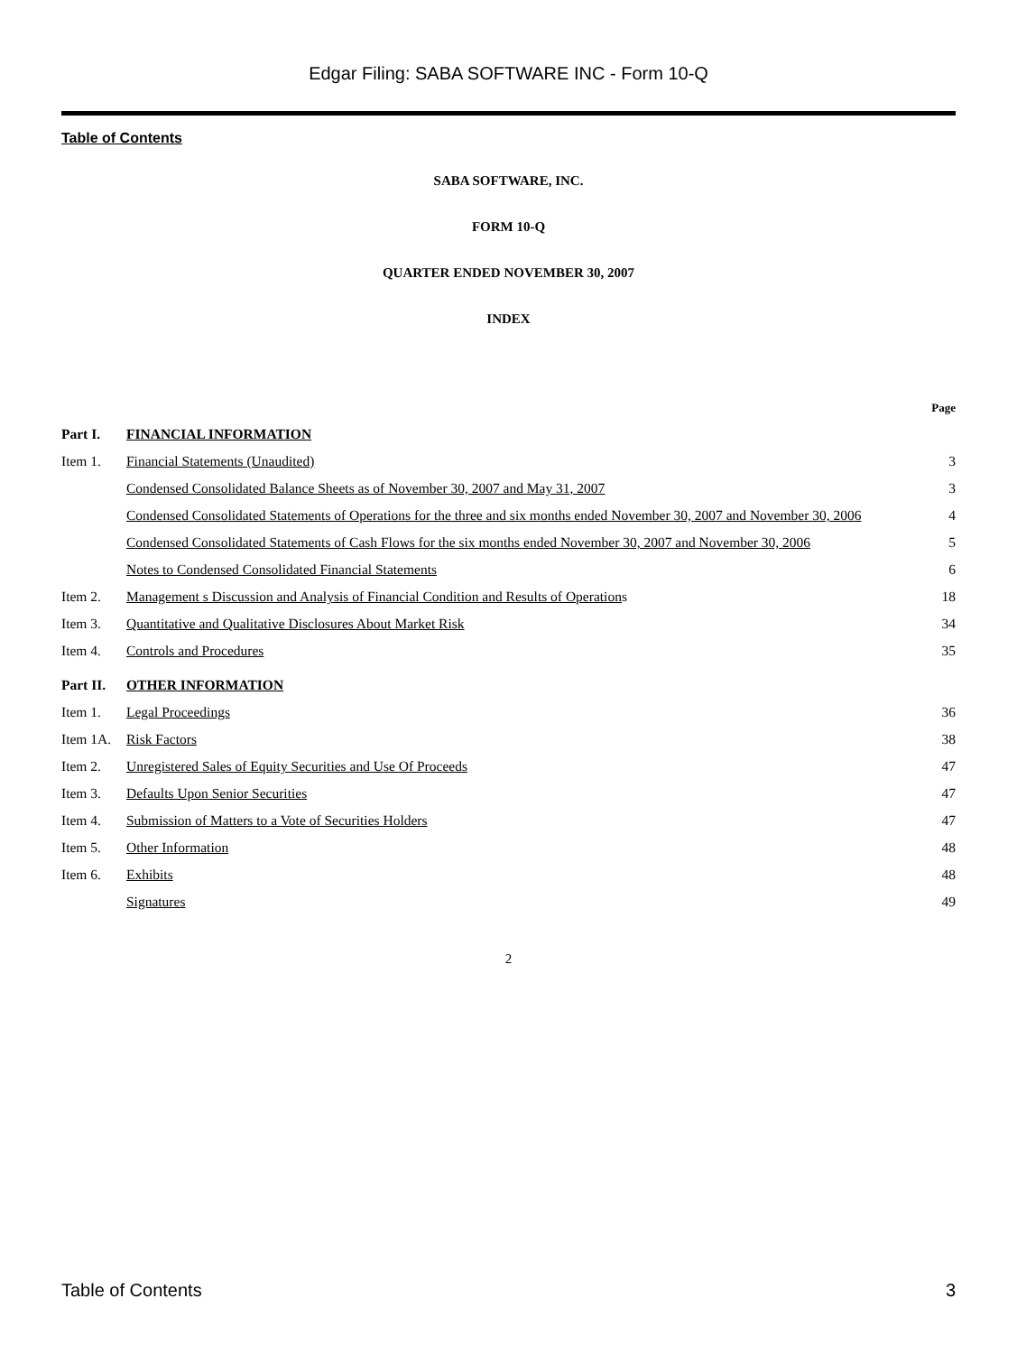Edgar Filing: SABA SOFTWARE INC - Form 10-Q
Table of Contents
SABA SOFTWARE, INC.
FORM 10-Q
QUARTER ENDED NOVEMBER 30, 2007
INDEX
| | | Page |
| --- | --- | --- |
| Part I. | FINANCIAL INFORMATION | |
| Item 1. | Financial Statements (Unaudited) | 3 |
| | Condensed Consolidated Balance Sheets as of November 30, 2007 and May 31, 2007 | 3 |
| | Condensed Consolidated Statements of Operations for the three and six months ended November 30, 2007 and November 30, 2006 | 4 |
| | Condensed Consolidated Statements of Cash Flows for the six months ended November 30, 2007 and November 30, 2006 | 5 |
| | Notes to Condensed Consolidated Financial Statements | 6 |
| Item 2. | Management s Discussion and Analysis of Financial Condition and Results of Operation s | 18 |
| Item 3. | Quantitative and Qualitative Disclosures About Market Risk | 34 |
| Item 4. | Controls and Procedures | 35 |
| Part II. | OTHER INFORMATION | |
| Item 1. | Legal Proceedings | 36 |
| Item 1A. | Risk Factors | 38 |
| Item 2. | Unregistered Sales of Equity Securities and Use Of Proceeds | 47 |
| Item 3. | Defaults Upon Senior Securities | 47 |
| Item 4. | Submission of Matters to a Vote of Securities Holders | 47 |
| Item 5. | Other Information | 48 |
| Item 6. | Exhibits | 48 |
| | Signatures | 49 |
2
Table of Contents 3